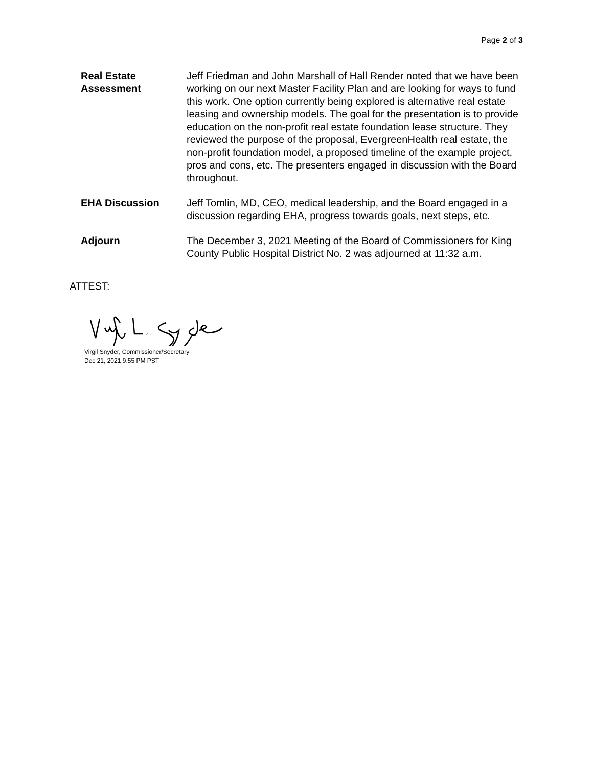Page 2 of 3
Real Estate Assessment
Jeff Friedman and John Marshall of Hall Render noted that we have been working on our next Master Facility Plan and are looking for ways to fund this work. One option currently being explored is alternative real estate leasing and ownership models. The goal for the presentation is to provide education on the non-profit real estate foundation lease structure. They reviewed the purpose of the proposal, EvergreenHealth real estate, the non-profit foundation model, a proposed timeline of the example project, pros and cons, etc. The presenters engaged in discussion with the Board throughout.
EHA Discussion Jeff Tomlin, MD, CEO, medical leadership, and the Board engaged in a discussion regarding EHA, progress towards goals, next steps, etc.
Adjourn The December 3, 2021 Meeting of the Board of Commissioners for King County Public Hospital District No. 2 was adjourned at 11:32 a.m.
ATTEST:
Virgil Snyder, Commissioner/Secretary
Dec 21, 2021 9:55 PM PST